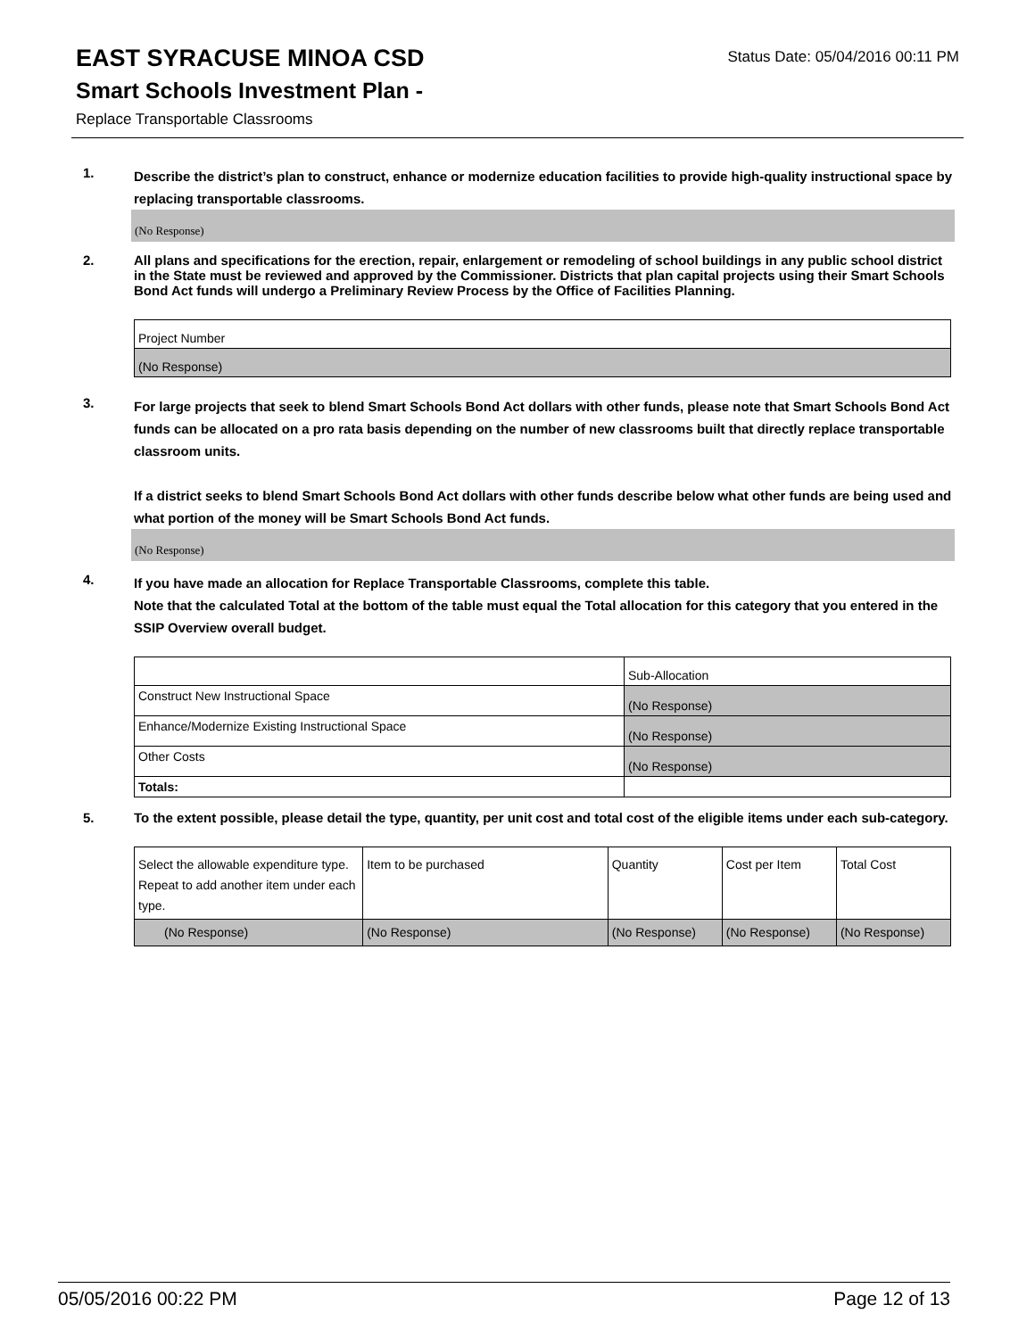EAST SYRACUSE MINOA CSD
Smart Schools Investment Plan -
Replace Transportable Classrooms
Status Date: 05/04/2016 00:11 PM
1.
Describe the district’s plan to construct, enhance or modernize education facilities to provide high-quality instructional space by replacing transportable classrooms.
(No Response)
2.
All plans and specifications for the erection, repair, enlargement or remodeling of school buildings in any public school district in the State must be reviewed and approved by the Commissioner. Districts that plan capital projects using their Smart Schools Bond Act funds will undergo a Preliminary Review Process by the Office of Facilities Planning.
| Project Number |
| (No Response) |
3.
For large projects that seek to blend Smart Schools Bond Act dollars with other funds, please note that Smart Schools Bond Act funds can be allocated on a pro rata basis depending on the number of new classrooms built that directly replace transportable classroom units.
If a district seeks to blend Smart Schools Bond Act dollars with other funds describe below what other funds are being used and what portion of the money will be Smart Schools Bond Act funds.
(No Response)
4.
If you have made an allocation for Replace Transportable Classrooms, complete this table.
Note that the calculated Total at the bottom of the table must equal the Total allocation for this category that you entered in the SSIP Overview overall budget.
| | Sub-Allocation |
| Construct New Instructional Space | (No Response) |
| Enhance/Modernize Existing Instructional Space | (No Response) |
| Other Costs | (No Response) |
| Totals: | |
5.
To the extent possible, please detail the type, quantity, per unit cost and total cost of the eligible items under each sub-category.
| Select the allowable expenditure type. Repeat to add another item under each type. | Item to be purchased | Quantity | Cost per Item | Total Cost |
| (No Response) | (No Response) | (No Response) | (No Response) | (No Response) |
05/05/2016 00:22 PM Page 12 of 13